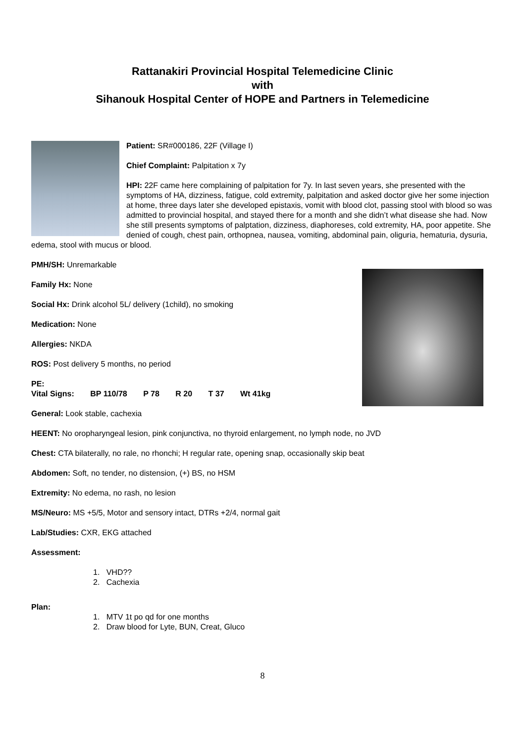Rattanakiri Provincial Hospital Telemedicine Clinic
with
Sihanouk Hospital Center of HOPE and Partners in Telemedicine
Patient: SR#000186, 22F (Village I)
Chief Complaint: Palpitation x 7y
HPI: 22F came here complaining of palpitation for 7y. In last seven years, she presented with the symptoms of HA, dizziness, fatigue, cold extremity, palpitation and asked doctor give her some injection at home, three days later she developed epistaxis, vomit with blood clot, passing stool with blood so was admitted to provincial hospital, and stayed there for a month and she didn’t what disease she had. Now she still presents symptoms of palptation, dizziness, diaphoreses, cold extremity, HA, poor appetite. She denied of cough, chest pain, orthopnea, nausea, vomiting, abdominal pain, oliguria, hematuria, dysuria, edema, stool with mucus or blood.
PMH/SH: Unremarkable
Family Hx: None
Social Hx: Drink alcohol 5L/ delivery (1child), no smoking
Medication: None
Allergies: NKDA
ROS: Post delivery 5 months, no period
PE:
Vital Signs: BP 110/78 P 78 R 20 T 37 Wt 41kg
General: Look stable, cachexia
HEENT: No oropharyngeal lesion, pink conjunctiva, no thyroid enlargement, no lymph node, no JVD
Chest: CTA bilaterally, no rale, no rhonchi; H regular rate, opening snap, occasionally skip beat
Abdomen: Soft, no tender, no distension, (+) BS, no HSM
Extremity: No edema, no rash, no lesion
MS/Neuro: MS +5/5, Motor and sensory intact, DTRs +2/4, normal gait
Lab/Studies: CXR, EKG attached
Assessment:
1. VHD??
2. Cachexia
Plan:
1. MTV 1t po qd for one months
2. Draw blood for Lyte, BUN, Creat, Gluco
8